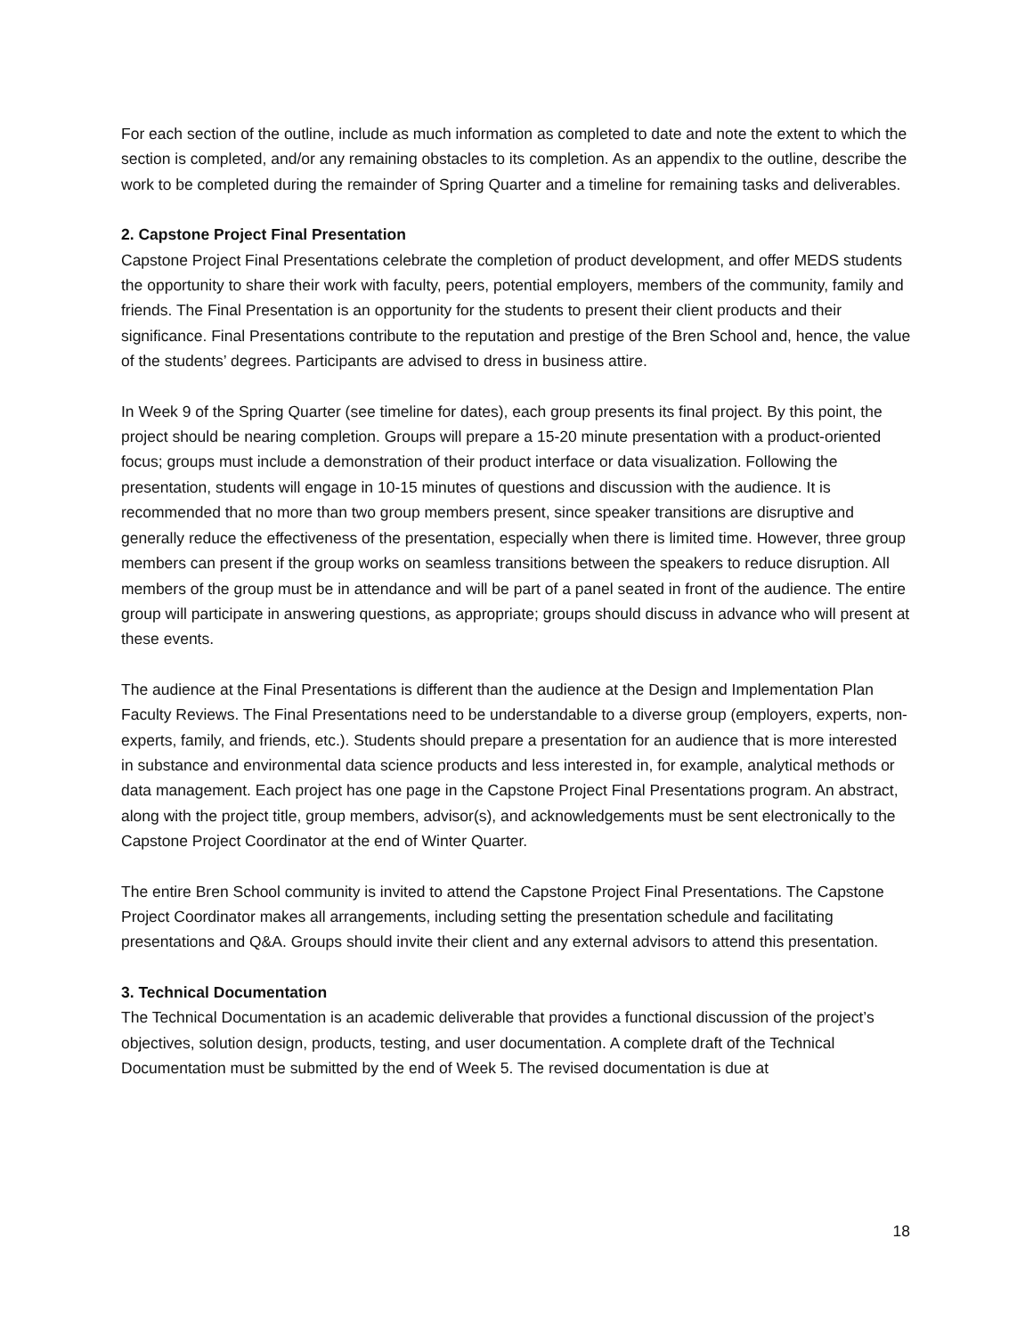For each section of the outline, include as much information as completed to date and note the extent to which the section is completed, and/or any remaining obstacles to its completion. As an appendix to the outline, describe the work to be completed during the remainder of Spring Quarter and a timeline for remaining tasks and deliverables.
2. Capstone Project Final Presentation
Capstone Project Final Presentations celebrate the completion of product development, and offer MEDS students the opportunity to share their work with faculty, peers, potential employers, members of the community, family and friends. The Final Presentation is an opportunity for the students to present their client products and their significance. Final Presentations contribute to the reputation and prestige of the Bren School and, hence, the value of the students’ degrees. Participants are advised to dress in business attire.
In Week 9 of the Spring Quarter (see timeline for dates), each group presents its final project. By this point, the project should be nearing completion. Groups will prepare a 15-20 minute presentation with a product-oriented focus; groups must include a demonstration of their product interface or data visualization. Following the presentation, students will engage in 10-15 minutes of questions and discussion with the audience. It is recommended that no more than two group members present, since speaker transitions are disruptive and generally reduce the effectiveness of the presentation, especially when there is limited time. However, three group members can present if the group works on seamless transitions between the speakers to reduce disruption. All members of the group must be in attendance and will be part of a panel seated in front of the audience. The entire group will participate in answering questions, as appropriate; groups should discuss in advance who will present at these events.
The audience at the Final Presentations is different than the audience at the Design and Implementation Plan Faculty Reviews. The Final Presentations need to be understandable to a diverse group (employers, experts, non-experts, family, and friends, etc.). Students should prepare a presentation for an audience that is more interested in substance and environmental data science products and less interested in, for example, analytical methods or data management. Each project has one page in the Capstone Project Final Presentations program. An abstract, along with the project title, group members, advisor(s), and acknowledgements must be sent electronically to the Capstone Project Coordinator at the end of Winter Quarter.
The entire Bren School community is invited to attend the Capstone Project Final Presentations. The Capstone Project Coordinator makes all arrangements, including setting the presentation schedule and facilitating presentations and Q&A. Groups should invite their client and any external advisors to attend this presentation.
3. Technical Documentation
The Technical Documentation is an academic deliverable that provides a functional discussion of the project’s objectives, solution design, products, testing, and user documentation. A complete draft of the Technical Documentation must be submitted by the end of Week 5. The revised documentation is due at
18